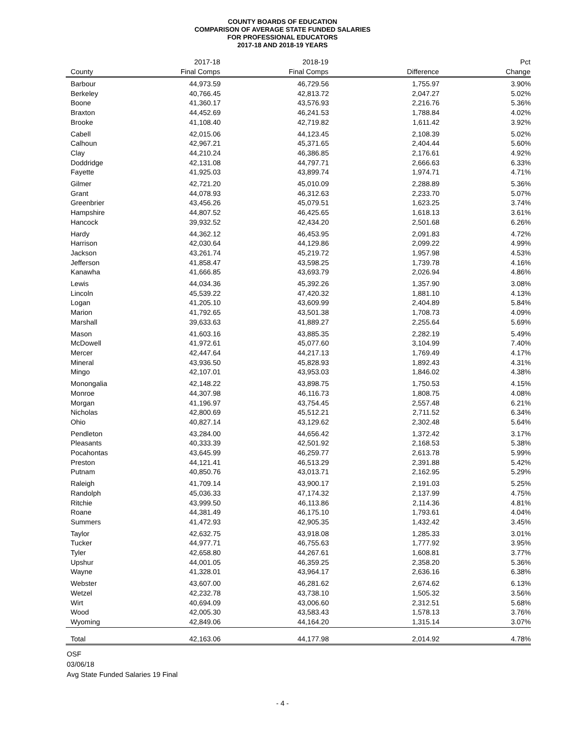COUNTY BOARDS OF EDUCATION
COMPARISON OF AVERAGE STATE FUNDED SALARIES
FOR PROFESSIONAL EDUCATORS
2017-18 AND 2018-19 YEARS
| | 2017-18 | 2018-19 | | Pct |
| --- | --- | --- | --- | --- |
| County | Final Comps | Final Comps | Difference | Change |
| Barbour | 44,973.59 | 46,729.56 | 1,755.97 | 3.90% |
| Berkeley | 40,766.45 | 42,813.72 | 2,047.27 | 5.02% |
| Boone | 41,360.17 | 43,576.93 | 2,216.76 | 5.36% |
| Braxton | 44,452.69 | 46,241.53 | 1,788.84 | 4.02% |
| Brooke | 41,108.40 | 42,719.82 | 1,611.42 | 3.92% |
| Cabell | 42,015.06 | 44,123.45 | 2,108.39 | 5.02% |
| Calhoun | 42,967.21 | 45,371.65 | 2,404.44 | 5.60% |
| Clay | 44,210.24 | 46,386.85 | 2,176.61 | 4.92% |
| Doddridge | 42,131.08 | 44,797.71 | 2,666.63 | 6.33% |
| Fayette | 41,925.03 | 43,899.74 | 1,974.71 | 4.71% |
| Gilmer | 42,721.20 | 45,010.09 | 2,288.89 | 5.36% |
| Grant | 44,078.93 | 46,312.63 | 2,233.70 | 5.07% |
| Greenbrier | 43,456.26 | 45,079.51 | 1,623.25 | 3.74% |
| Hampshire | 44,807.52 | 46,425.65 | 1,618.13 | 3.61% |
| Hancock | 39,932.52 | 42,434.20 | 2,501.68 | 6.26% |
| Hardy | 44,362.12 | 46,453.95 | 2,091.83 | 4.72% |
| Harrison | 42,030.64 | 44,129.86 | 2,099.22 | 4.99% |
| Jackson | 43,261.74 | 45,219.72 | 1,957.98 | 4.53% |
| Jefferson | 41,858.47 | 43,598.25 | 1,739.78 | 4.16% |
| Kanawha | 41,666.85 | 43,693.79 | 2,026.94 | 4.86% |
| Lewis | 44,034.36 | 45,392.26 | 1,357.90 | 3.08% |
| Lincoln | 45,539.22 | 47,420.32 | 1,881.10 | 4.13% |
| Logan | 41,205.10 | 43,609.99 | 2,404.89 | 5.84% |
| Marion | 41,792.65 | 43,501.38 | 1,708.73 | 4.09% |
| Marshall | 39,633.63 | 41,889.27 | 2,255.64 | 5.69% |
| Mason | 41,603.16 | 43,885.35 | 2,282.19 | 5.49% |
| McDowell | 41,972.61 | 45,077.60 | 3,104.99 | 7.40% |
| Mercer | 42,447.64 | 44,217.13 | 1,769.49 | 4.17% |
| Mineral | 43,936.50 | 45,828.93 | 1,892.43 | 4.31% |
| Mingo | 42,107.01 | 43,953.03 | 1,846.02 | 4.38% |
| Monongalia | 42,148.22 | 43,898.75 | 1,750.53 | 4.15% |
| Monroe | 44,307.98 | 46,116.73 | 1,808.75 | 4.08% |
| Morgan | 41,196.97 | 43,754.45 | 2,557.48 | 6.21% |
| Nicholas | 42,800.69 | 45,512.21 | 2,711.52 | 6.34% |
| Ohio | 40,827.14 | 43,129.62 | 2,302.48 | 5.64% |
| Pendleton | 43,284.00 | 44,656.42 | 1,372.42 | 3.17% |
| Pleasants | 40,333.39 | 42,501.92 | 2,168.53 | 5.38% |
| Pocahontas | 43,645.99 | 46,259.77 | 2,613.78 | 5.99% |
| Preston | 44,121.41 | 46,513.29 | 2,391.88 | 5.42% |
| Putnam | 40,850.76 | 43,013.71 | 2,162.95 | 5.29% |
| Raleigh | 41,709.14 | 43,900.17 | 2,191.03 | 5.25% |
| Randolph | 45,036.33 | 47,174.32 | 2,137.99 | 4.75% |
| Ritchie | 43,999.50 | 46,113.86 | 2,114.36 | 4.81% |
| Roane | 44,381.49 | 46,175.10 | 1,793.61 | 4.04% |
| Summers | 41,472.93 | 42,905.35 | 1,432.42 | 3.45% |
| Taylor | 42,632.75 | 43,918.08 | 1,285.33 | 3.01% |
| Tucker | 44,977.71 | 46,755.63 | 1,777.92 | 3.95% |
| Tyler | 42,658.80 | 44,267.61 | 1,608.81 | 3.77% |
| Upshur | 44,001.05 | 46,359.25 | 2,358.20 | 5.36% |
| Wayne | 41,328.01 | 43,964.17 | 2,636.16 | 6.38% |
| Webster | 43,607.00 | 46,281.62 | 2,674.62 | 6.13% |
| Wetzel | 42,232.78 | 43,738.10 | 1,505.32 | 3.56% |
| Wirt | 40,694.09 | 43,006.60 | 2,312.51 | 5.68% |
| Wood | 42,005.30 | 43,583.43 | 1,578.13 | 3.76% |
| Wyoming | 42,849.06 | 44,164.20 | 1,315.14 | 3.07% |
| Total | 42,163.06 | 44,177.98 | 2,014.92 | 4.78% |
OSF
03/06/18
Avg State Funded Salaries 19 Final
- 4 -